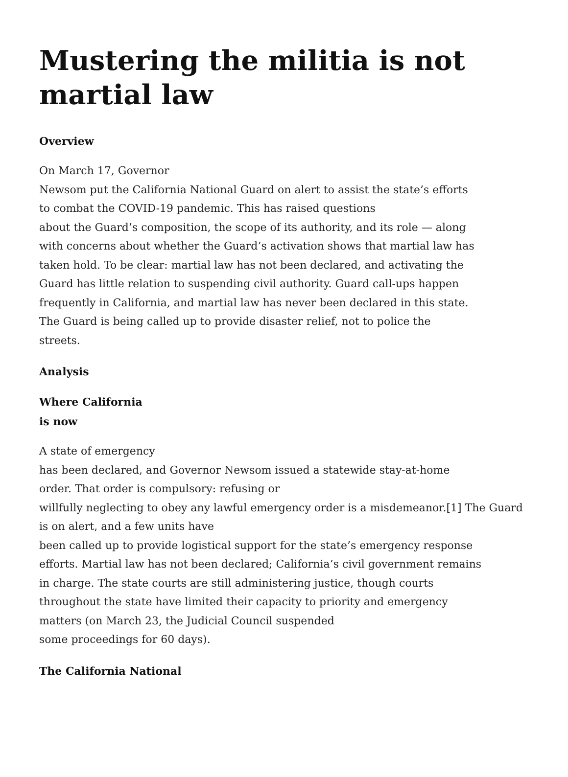Mustering the militia is not martial law
Overview
On March 17, Governor
Newsom put the California National Guard on alert to assist the state’s efforts
to combat the COVID-19 pandemic. This has raised questions
about the Guard’s composition, the scope of its authority, and its role — along
with concerns about whether the Guard’s activation shows that martial law has
taken hold. To be clear: martial law has not been declared, and activating the
Guard has little relation to suspending civil authority. Guard call-ups happen
frequently in California, and martial law has never been declared in this state.
The Guard is being called up to provide disaster relief, not to police the
streets.
Analysis
Where California
is now
A state of emergency
has been declared, and Governor Newsom issued a statewide stay-at-home
order. That order is compulsory: refusing or
willfully neglecting to obey any lawful emergency order is a misdemeanor.[1] The Guard is on alert, and a few units have
been called up to provide logistical support for the state’s emergency response
efforts. Martial law has not been declared; California’s civil government remains
in charge. The state courts are still administering justice, though courts
throughout the state have limited their capacity to priority and emergency
matters (on March 23, the Judicial Council suspended
some proceedings for 60 days).
The California National